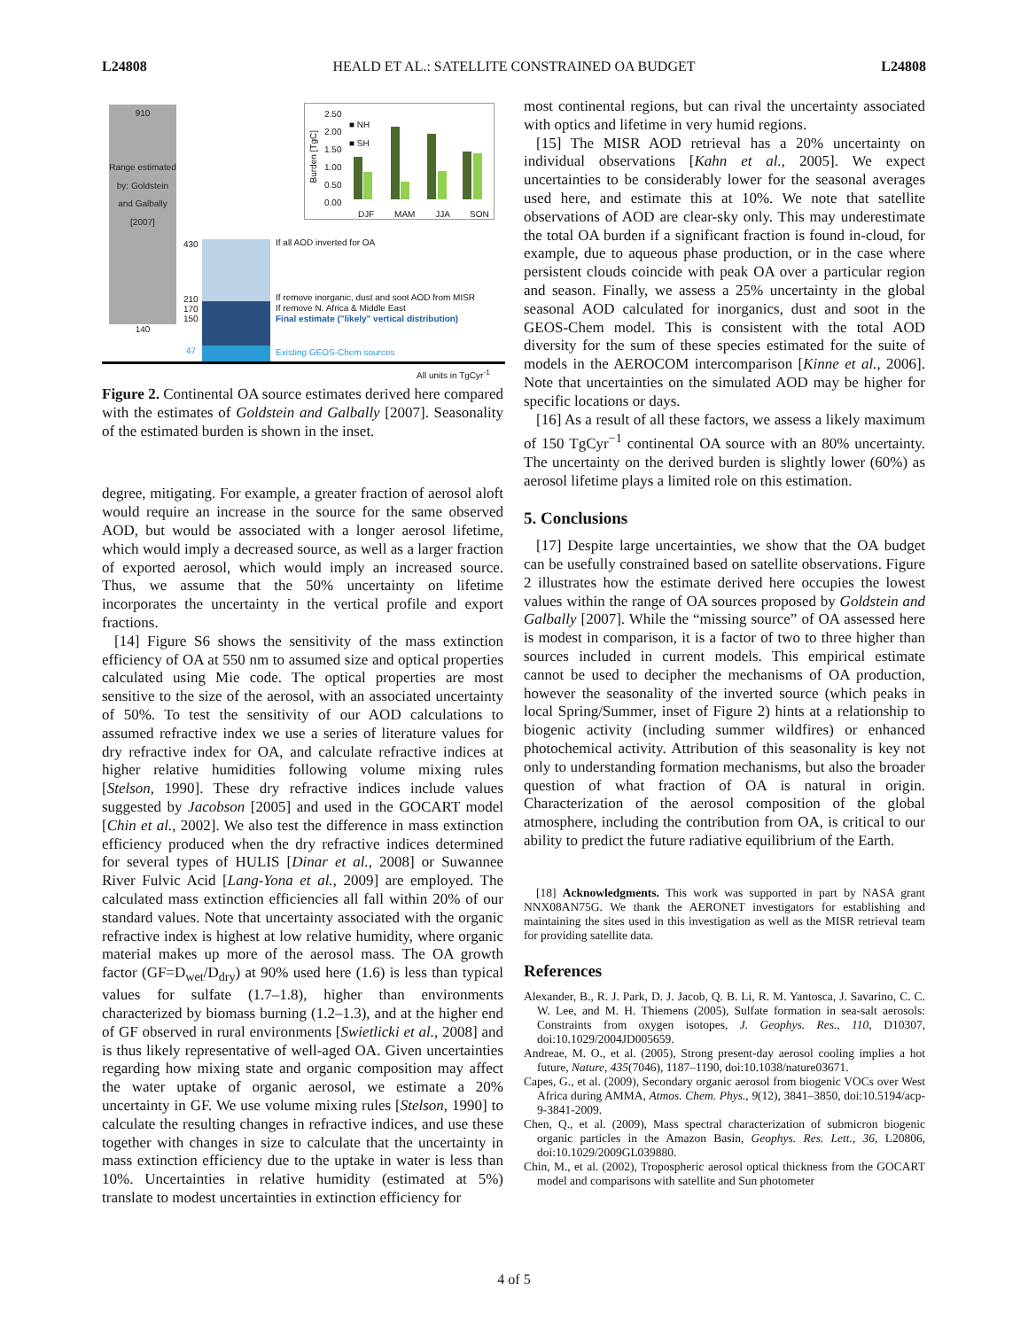L24808 HEALD ET AL.: SATELLITE CONSTRAINED OA BUDGET L24808
910
Range estimated by: Goldstein and Galbally [2007]
140
■ NH
■ SH
2.50
2.00
1.50
1.00
0.50
0.00
Burden [TgC]
DJF MAM JJA SON
430 If all AOD inverted for OA
210
170
150
If remove inorganic, dust and soot AOD from MISR
If remove N. Africa & Middle East
Final estimate ("likely" vertical distribution)
47 Existing GEOS-Chem sources
All units in TgCyr<sup>-1</sup>
Figure 2. Continental OA source estimates derived here compared with the estimates of Goldstein and Galbally [2007]. Seasonality of the estimated burden is shown in the inset.
degree, mitigating. For example, a greater fraction of aerosol aloft would require an increase in the source for the same observed AOD, but would be associated with a longer aerosol lifetime, which would imply a decreased source, as well as a larger fraction of exported aerosol, which would imply an increased source. Thus, we assume that the 50% uncertainty on lifetime incorporates the uncertainty in the vertical profile and export fractions.
[14] Figure S6 shows the sensitivity of the mass extinction efficiency of OA at 550 nm to assumed size and optical properties calculated using Mie code. The optical properties are most sensitive to the size of the aerosol, with an associated uncertainty of 50%. To test the sensitivity of our AOD calculations to assumed refractive index we use a series of literature values for dry refractive index for OA, and calculate refractive indices at higher relative humidities following volume mixing rules [Stelson, 1990]. These dry refractive indices include values suggested by Jacobson [2005] and used in the GOCART model [Chin et al., 2002]. We also test the difference in mass extinction efficiency produced when the dry refractive indices determined for several types of HULIS [Dinar et al., 2008] or Suwannee River Fulvic Acid [Lang-Yona et al., 2009] are employed. The calculated mass extinction efficiencies all fall within 20% of our standard values. Note that uncertainty associated with the organic refractive index is highest at low relative humidity, where organic material makes up more of the aerosol mass. The OA growth factor (GF=D<sub>wet</sub>/D<sub>dry</sub>) at 90% used here (1.6) is less than typical values for sulfate (1.7–1.8), higher than environments characterized by biomass burning (1.2–1.3), and at the higher end of GF observed in rural environments [Swietlicki et al., 2008] and is thus likely representative of well-aged OA. Given uncertainties regarding how mixing state and organic composition may affect the water uptake of organic aerosol, we estimate a 20% uncertainty in GF. We use volume mixing rules [Stelson, 1990] to calculate the resulting changes in refractive indices, and use these together with changes in size to calculate that the uncertainty in mass extinction efficiency due to the uptake in water is less than 10%. Uncertainties in relative humidity (estimated at 5%) translate to modest uncertainties in extinction efficiency for
most continental regions, but can rival the uncertainty associated with optics and lifetime in very humid regions.
[15] The MISR AOD retrieval has a 20% uncertainty on individual observations [Kahn et al., 2005]. We expect uncertainties to be considerably lower for the seasonal averages used here, and estimate this at 10%. We note that satellite observations of AOD are clear-sky only. This may underestimate the total OA burden if a significant fraction is found in-cloud, for example, due to aqueous phase production, or in the case where persistent clouds coincide with peak OA over a particular region and season. Finally, we assess a 25% uncertainty in the global seasonal AOD calculated for inorganics, dust and soot in the GEOS-Chem model. This is consistent with the total AOD diversity for the sum of these species estimated for the suite of models in the AEROCOM intercomparison [Kinne et al., 2006]. Note that uncertainties on the simulated AOD may be higher for specific locations or days.
[16] As a result of all these factors, we assess a likely maximum of 150 TgCyr<sup>−1</sup> continental OA source with an 80% uncertainty. The uncertainty on the derived burden is slightly lower (60%) as aerosol lifetime plays a limited role on this estimation.
5. Conclusions
[17] Despite large uncertainties, we show that the OA budget can be usefully constrained based on satellite observations. Figure 2 illustrates how the estimate derived here occupies the lowest values within the range of OA sources proposed by Goldstein and Galbally [2007]. While the “missing source” of OA assessed here is modest in comparison, it is a factor of two to three higher than sources included in current models. This empirical estimate cannot be used to decipher the mechanisms of OA production, however the seasonality of the inverted source (which peaks in local Spring/Summer, inset of Figure 2) hints at a relationship to biogenic activity (including summer wildfires) or enhanced photochemical activity. Attribution of this seasonality is key not only to understanding formation mechanisms, but also the broader question of what fraction of OA is natural in origin. Characterization of the aerosol composition of the global atmosphere, including the contribution from OA, is critical to our ability to predict the future radiative equilibrium of the Earth.
[18] Acknowledgments. This work was supported in part by NASA grant NNX08AN75G. We thank the AERONET investigators for establishing and maintaining the sites used in this investigation as well as the MISR retrieval team for providing satellite data.
References
Alexander, B., R. J. Park, D. J. Jacob, Q. B. Li, R. M. Yantosca, J. Savarino, C. C. W. Lee, and M. H. Thiemens (2005), Sulfate formation in sea-salt aerosols: Constraints from oxygen isotopes, J. Geophys. Res., 110, D10307, doi:10.1029/2004JD005659.
Andreae, M. O., et al. (2005), Strong present-day aerosol cooling implies a hot future, Nature, 435(7046), 1187–1190, doi:10.1038/nature03671.
Capes, G., et al. (2009), Secondary organic aerosol from biogenic VOCs over West Africa during AMMA, Atmos. Chem. Phys., 9(12), 3841–3850, doi:10.5194/acp-9-3841-2009.
Chen, Q., et al. (2009), Mass spectral characterization of submicron biogenic organic particles in the Amazon Basin, Geophys. Res. Lett., 36, L20806, doi:10.1029/2009GL039880.
Chin, M., et al. (2002), Tropospheric aerosol optical thickness from the GOCART model and comparisons with satellite and Sun photometer
4 of 5